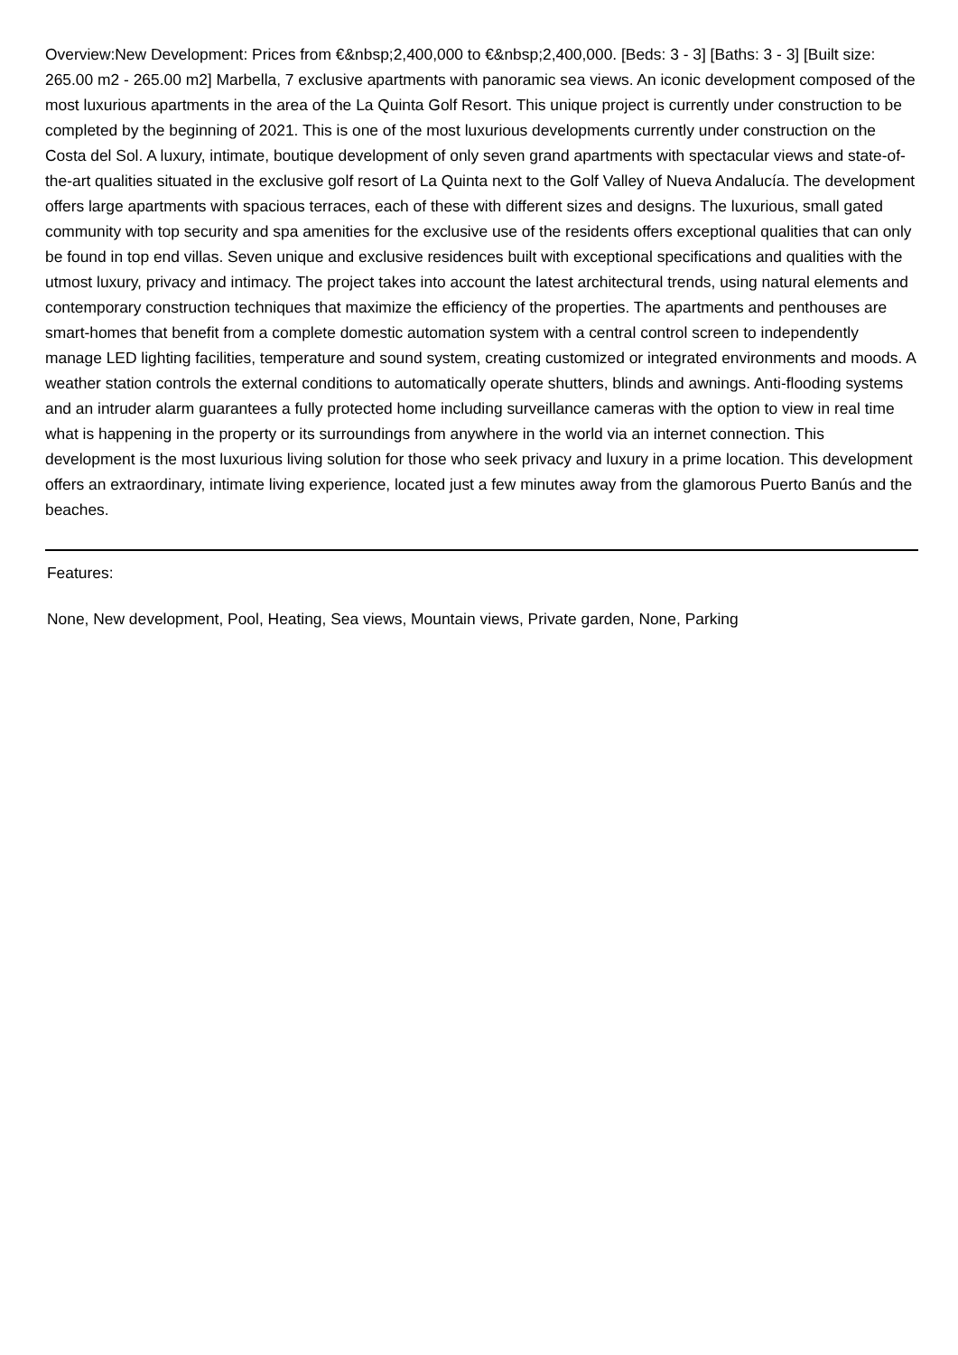Overview:New Development: Prices from €&nbsp;2,400,000 to €&nbsp;2,400,000. [Beds: 3 - 3] [Baths: 3 - 3] [Built size: 265.00 m2 - 265.00 m2] Marbella, 7 exclusive apartments with panoramic sea views. An iconic development composed of the most luxurious apartments in the area of the La Quinta Golf Resort. This unique project is currently under construction to be completed by the beginning of 2021. This is one of the most luxurious developments currently under construction on the Costa del Sol. A luxury, intimate, boutique development of only seven grand apartments with spectacular views and state-of-the-art qualities situated in the exclusive golf resort of La Quinta next to the Golf Valley of Nueva Andalucía. The development offers large apartments with spacious terraces, each of these with different sizes and designs. The luxurious, small gated community with top security and spa amenities for the exclusive use of the residents offers exceptional qualities that can only be found in top end villas. Seven unique and exclusive residences built with exceptional specifications and qualities with the utmost luxury, privacy and intimacy. The project takes into account the latest architectural trends, using natural elements and contemporary construction techniques that maximize the efficiency of the properties. The apartments and penthouses are smart-homes that benefit from a complete domestic automation system with a central control screen to independently manage LED lighting facilities, temperature and sound system, creating customized or integrated environments and moods. A weather station controls the external conditions to automatically operate shutters, blinds and awnings. Anti-flooding systems and an intruder alarm guarantees a fully protected home including surveillance cameras with the option to view in real time what is happening in the property or its surroundings from anywhere in the world via an internet connection. This development is the most luxurious living solution for those who seek privacy and luxury in a prime location. This development offers an extraordinary, intimate living experience, located just a few minutes away from the glamorous Puerto Banús and the beaches.
Features:
None, New development, Pool, Heating, Sea views, Mountain views, Private garden, None, Parking